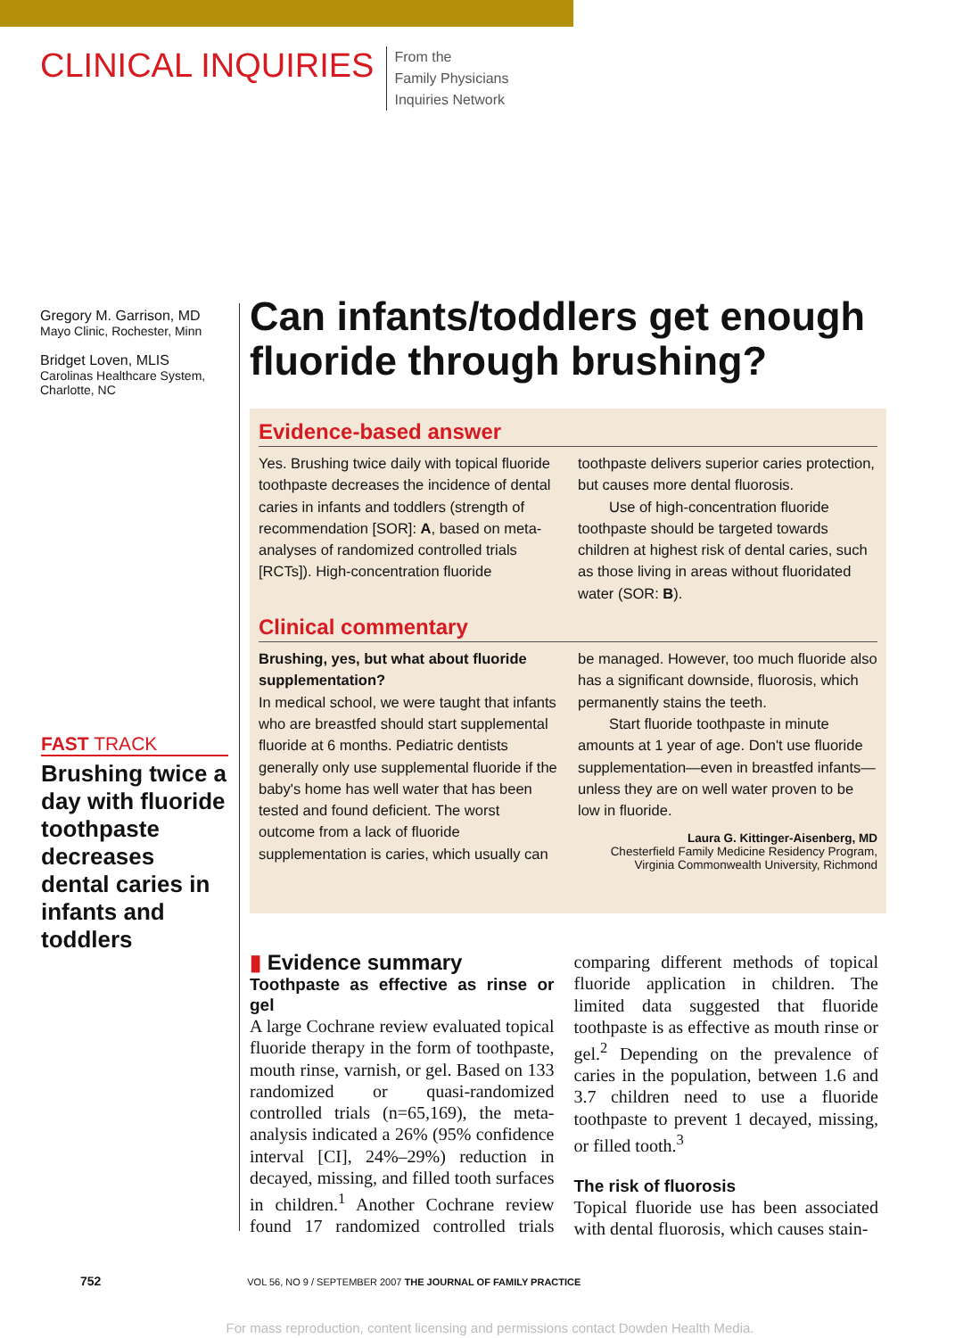CLINICAL INQUIRIES
From the
Family Physicians
Inquiries Network
Gregory M. Garrison, MD
Mayo Clinic, Rochester, Minn
Bridget Loven, MLIS
Carolinas Healthcare System, Charlotte, NC
FAST TRACK
Brushing twice a day with fluoride toothpaste decreases dental caries in infants and toddlers
Can infants/toddlers get enough fluoride through brushing?
Evidence-based answer
Yes. Brushing twice daily with topical fluoride toothpaste decreases the incidence of dental caries in infants and toddlers (strength of recommendation [SOR]: A, based on meta-analyses of randomized controlled trials [RCTs]). High-concentration fluoride toothpaste delivers superior caries protection, but causes more dental fluorosis.
Use of high-concentration fluoride toothpaste should be targeted towards children at highest risk of dental caries, such as those living in areas without fluoridated water (SOR: B).
Clinical commentary
Brushing, yes, but what about fluoride supplementation?
In medical school, we were taught that infants who are breastfed should start supplemental fluoride at 6 months. Pediatric dentists generally only use supplemental fluoride if the baby's home has well water that has been tested and found deficient. The worst outcome from a lack of fluoride supplementation is caries, which usually can be managed. However, too much fluoride also has a significant downside, fluorosis, which permanently stains the teeth.
Start fluoride toothpaste in minute amounts at 1 year of age. Don't use fluoride supplementation—even in breastfed infants—unless they are on well water proven to be low in fluoride.
Laura G. Kittinger-Aisenberg, MD
Chesterfield Family Medicine Residency Program, Virginia Commonwealth University, Richmond
▮ Evidence summary
Toothpaste as effective as rinse or gel
A large Cochrane review evaluated topical fluoride therapy in the form of toothpaste, mouth rinse, varnish, or gel. Based on 133 randomized or quasi-randomized controlled trials (n=65,169), the meta-analysis indicated a 26% (95% confidence interval [CI], 24%–29%) reduction in decayed, missing, and filled tooth surfaces in children.<sup>1</sup> Another Cochrane review found 17 randomized controlled trials comparing different methods of topical fluoride application in children. The limited data suggested that fluoride toothpaste is as effective as mouth rinse or gel.<sup>2</sup> Depending on the prevalence of caries in the population, between 1.6 and 3.7 children need to use a fluoride toothpaste to prevent 1 decayed, missing, or filled tooth.<sup>3</sup>
The risk of fluorosis
Topical fluoride use has been associated with dental fluorosis, which causes stain-
752 VOL 56, NO 9 / SEPTEMBER 2007 THE JOURNAL OF FAMILY PRACTICE
For mass reproduction, content licensing and permissions contact Dowden Health Media.